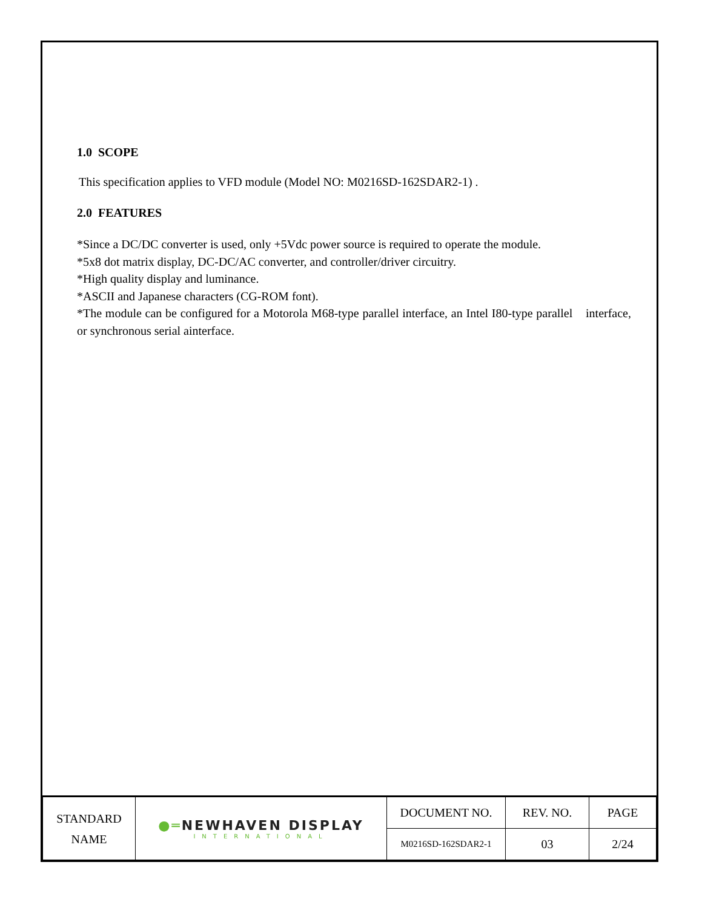1.0 SCOPE
This specification applies to VFD module (Model NO: M0216SD-162SDAR2-1) .
2.0 FEATURES
*Since a DC/DC converter is used, only +5Vdc power source is required to operate the module.
*5x8 dot matrix display, DC-DC/AC converter, and controller/driver circuitry.
*High quality display and luminance.
*ASCII and Japanese characters (CG-ROM font).
*The module can be configured for a Motorola M68-type parallel interface, an Intel I80-type parallel interface, or synchronous serial ainterface.
| STANDARD NAME | ●═ NEWHAVEN DISPLAY INTERNATIONAL | DOCUMENT NO. | REV. NO. | PAGE |
| | | M0216SD-162SDAR2-1 | 03 | 2/24 |